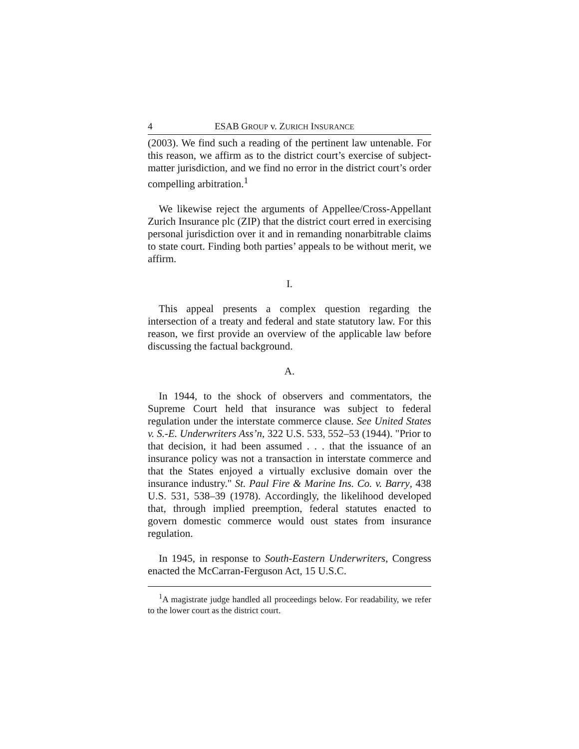4 ESAB GROUP v. ZURICH INSURANCE
(2003). We find such a reading of the pertinent law untenable. For this reason, we affirm as to the district court’s exercise of subject-matter jurisdiction, and we find no error in the district court’s order compelling arbitration.<sup>1</sup>
We likewise reject the arguments of Appellee/Cross-Appellant Zurich Insurance plc (ZIP) that the district court erred in exercising personal jurisdiction over it and in remanding nonarbitrable claims to state court. Finding both parties’ appeals to be without merit, we affirm.
I.
This appeal presents a complex question regarding the intersection of a treaty and federal and state statutory law. For this reason, we first provide an overview of the applicable law before discussing the factual background.
A.
In 1944, to the shock of observers and commentators, the Supreme Court held that insurance was subject to federal regulation under the interstate commerce clause. See United States v. S.-E. Underwriters Ass’n, 322 U.S. 533, 552–53 (1944). "Prior to that decision, it had been assumed . . . that the issuance of an insurance policy was not a transaction in interstate commerce and that the States enjoyed a virtually exclusive domain over the insurance industry." St. Paul Fire & Marine Ins. Co. v. Barry, 438 U.S. 531, 538–39 (1978). Accordingly, the likelihood developed that, through implied preemption, federal statutes enacted to govern domestic commerce would oust states from insurance regulation.
In 1945, in response to South-Eastern Underwriters, Congress enacted the McCarran-Ferguson Act, 15 U.S.C.
<sup>1</sup> A magistrate judge handled all proceedings below. For readability, we refer to the lower court as the district court.